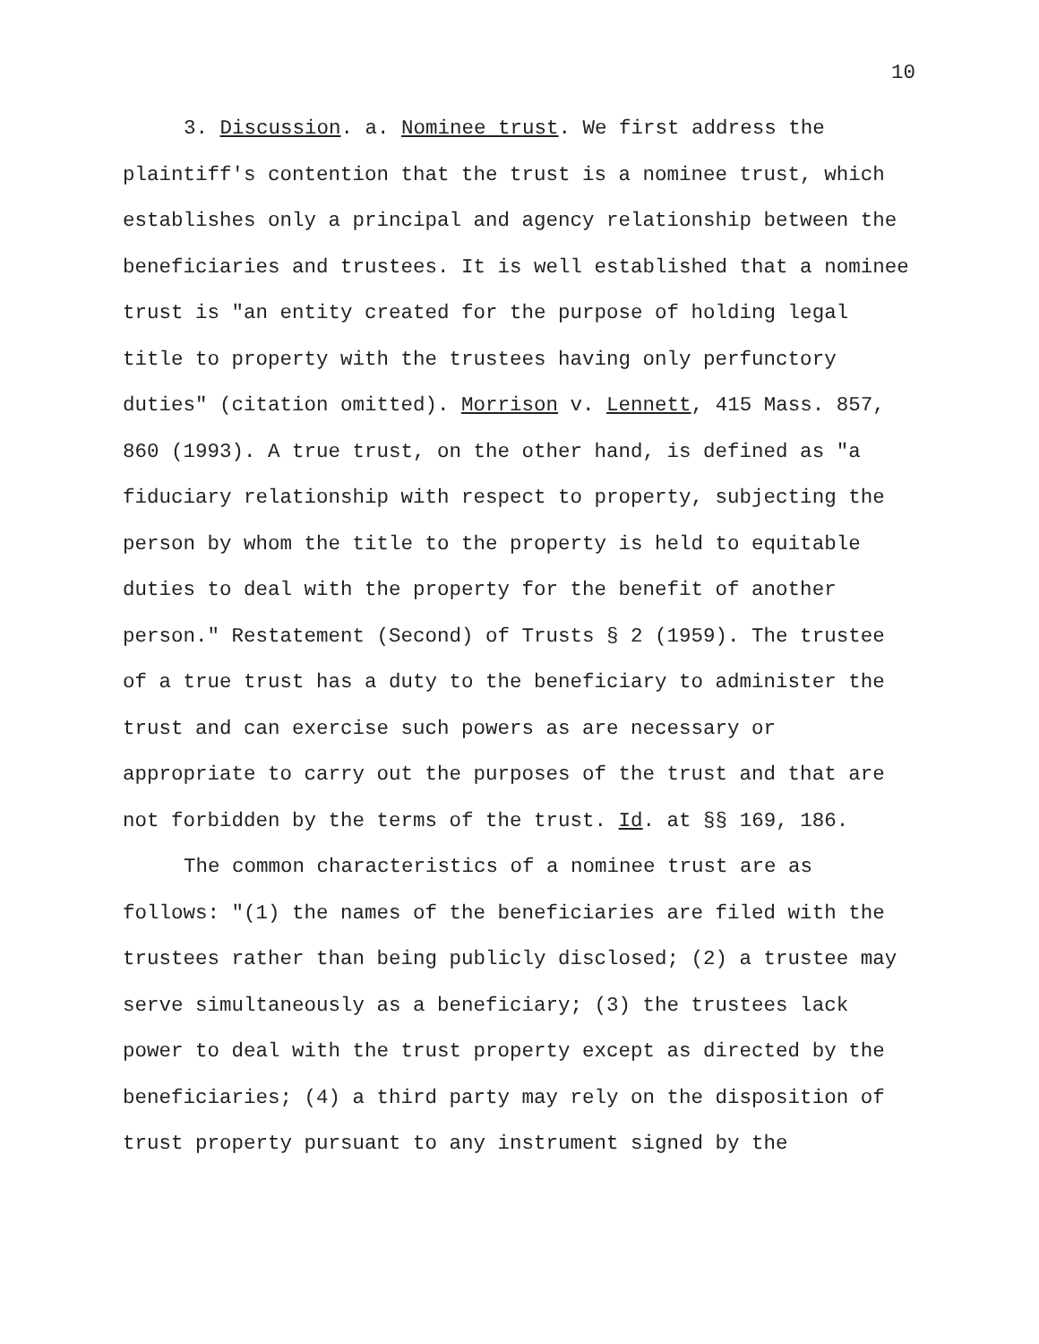10
3. Discussion. a. Nominee trust. We first address the plaintiff's contention that the trust is a nominee trust, which establishes only a principal and agency relationship between the beneficiaries and trustees. It is well established that a nominee trust is "an entity created for the purpose of holding legal title to property with the trustees having only perfunctory duties" (citation omitted). Morrison v. Lennett, 415 Mass. 857, 860 (1993). A true trust, on the other hand, is defined as "a fiduciary relationship with respect to property, subjecting the person by whom the title to the property is held to equitable duties to deal with the property for the benefit of another person." Restatement (Second) of Trusts § 2 (1959). The trustee of a true trust has a duty to the beneficiary to administer the trust and can exercise such powers as are necessary or appropriate to carry out the purposes of the trust and that are not forbidden by the terms of the trust. Id. at §§ 169, 186.
The common characteristics of a nominee trust are as follows: "(1) the names of the beneficiaries are filed with the trustees rather than being publicly disclosed; (2) a trustee may serve simultaneously as a beneficiary; (3) the trustees lack power to deal with the trust property except as directed by the beneficiaries; (4) a third party may rely on the disposition of trust property pursuant to any instrument signed by the